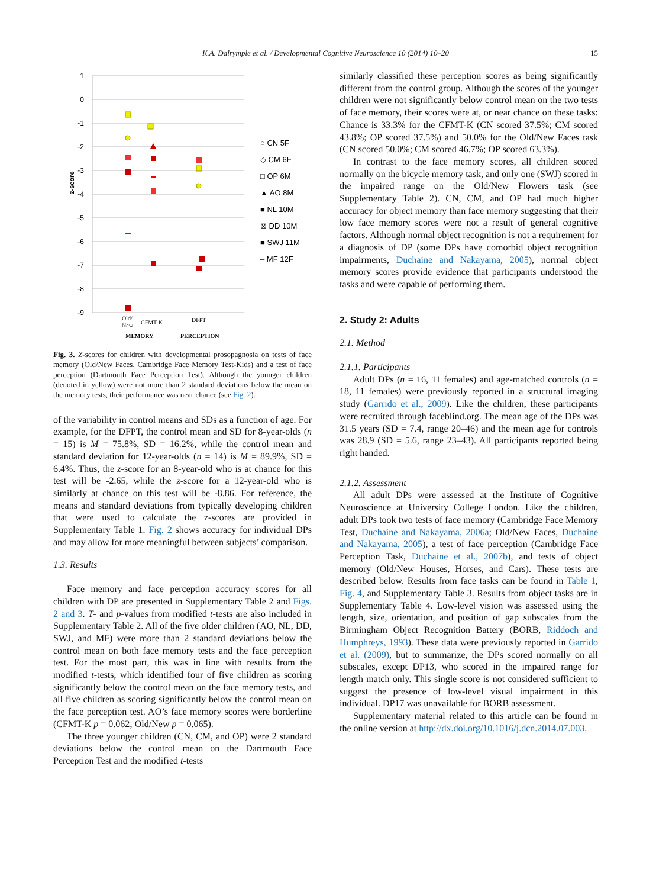K.A. Dalrymple et al. / Developmental Cognitive Neuroscience 10 (2014) 10–20 15
1
0
-1
-2
-3
-4
-5
-6
-7
-8
-9
z-score
Old/
New
CFMT-K
DFPT
MEMORY
PERCEPTION
○ CN 5F
◇ CM 6F
□ OP 6M
▲ AO 8M
■ NL 10M
⊠ DD 10M
■ SWJ 11M
– MF 12F
Fig. 3. Z-scores for children with developmental prosopagnosia on tests of face memory (Old/New Faces, Cambridge Face Memory Test-Kids) and a test of face perception (Dartmouth Face Perception Test). Although the younger children (denoted in yellow) were not more than 2 standard deviations below the mean on the memory tests, their performance was near chance (see Fig. 2).
of the variability in control means and SDs as a function of age. For example, for the DFPT, the control mean and SD for 8-year-olds (n = 15) is M = 75.8%, SD = 16.2%, while the control mean and standard deviation for 12-year-olds (n = 14) is M = 89.9%, SD = 6.4%. Thus, the z-score for an 8-year-old who is at chance for this test will be -2.65, while the z-score for a 12-year-old who is similarly at chance on this test will be -8.86. For reference, the means and standard deviations from typically developing children that were used to calculate the z-scores are provided in Supplementary Table 1. Fig. 2 shows accuracy for individual DPs and may allow for more meaningful between subjects’ comparison.
1.3. Results
Face memory and face perception accuracy scores for all children with DP are presented in Supplementary Table 2 and Figs. 2 and 3. T- and p-values from modified t-tests are also included in Supplementary Table 2. All of the five older children (AO, NL, DD, SWJ, and MF) were more than 2 standard deviations below the control mean on both face memory tests and the face perception test. For the most part, this was in line with results from the modified t-tests, which identified four of five children as scoring significantly below the control mean on the face memory tests, and all five children as scoring significantly below the control mean on the face perception test. AO’s face memory scores were borderline (CFMT-K p = 0.062; Old/New p = 0.065).
The three younger children (CN, CM, and OP) were 2 standard deviations below the control mean on the Dartmouth Face Perception Test and the modified t-tests
similarly classified these perception scores as being significantly different from the control group. Although the scores of the younger children were not significantly below control mean on the two tests of face memory, their scores were at, or near chance on these tasks: Chance is 33.3% for the CFMT-K (CN scored 37.5%; CM scored 43.8%; OP scored 37.5%) and 50.0% for the Old/New Faces task (CN scored 50.0%; CM scored 46.7%; OP scored 63.3%).
In contrast to the face memory scores, all children scored normally on the bicycle memory task, and only one (SWJ) scored in the impaired range on the Old/New Flowers task (see Supplementary Table 2). CN, CM, and OP had much higher accuracy for object memory than face memory suggesting that their low face memory scores were not a result of general cognitive factors. Although normal object recognition is not a requirement for a diagnosis of DP (some DPs have comorbid object recognition impairments, Duchaine and Nakayama, 2005), normal object memory scores provide evidence that participants understood the tasks and were capable of performing them.
2. Study 2: Adults
2.1. Method
2.1.1. Participants
Adult DPs (n = 16, 11 females) and age-matched controls (n = 18, 11 females) were previously reported in a structural imaging study (Garrido et al., 2009). Like the children, these participants were recruited through faceblind.org. The mean age of the DPs was 31.5 years (SD = 7.4, range 20–46) and the mean age for controls was 28.9 (SD = 5.6, range 23–43). All participants reported being right handed.
2.1.2. Assessment
All adult DPs were assessed at the Institute of Cognitive Neuroscience at University College London. Like the children, adult DPs took two tests of face memory (Cambridge Face Memory Test, Duchaine and Nakayama, 2006a; Old/New Faces, Duchaine and Nakayama, 2005), a test of face perception (Cambridge Face Perception Task, Duchaine et al., 2007b), and tests of object memory (Old/New Houses, Horses, and Cars). These tests are described below. Results from face tasks can be found in Table 1, Fig. 4, and Supplementary Table 3. Results from object tasks are in Supplementary Table 4. Low-level vision was assessed using the length, size, orientation, and position of gap subscales from the Birmingham Object Recognition Battery (BORB, Riddoch and Humphreys, 1993). These data were previously reported in Garrido et al. (2009), but to summarize, the DPs scored normally on all subscales, except DP13, who scored in the impaired range for length match only. This single score is not considered sufficient to suggest the presence of low-level visual impairment in this individual. DP17 was unavailable for BORB assessment.
Supplementary material related to this article can be found in the online version at http://dx.doi.org/10.1016/j.dcn.2014.07.003.